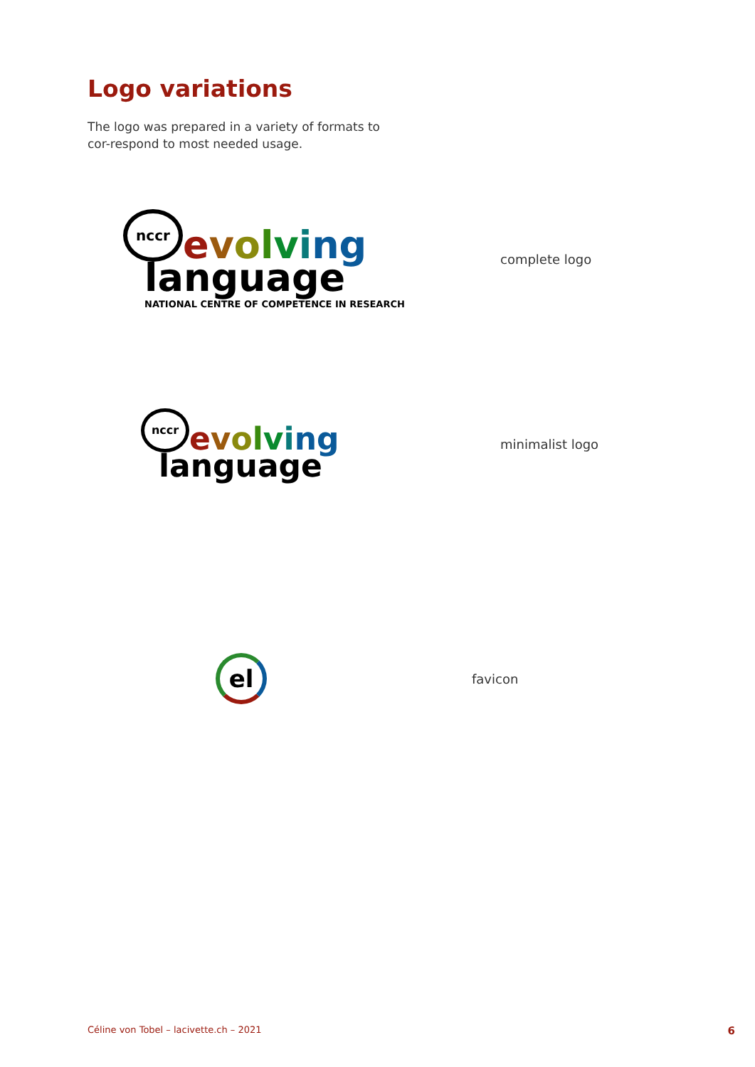Logo variations
The logo was prepared in a variety of formats to cor-respond to most needed usage.
nccr
evolving
language
NATIONAL CENTRE OF COMPETENCE IN RESEARCH
complete logo
nccr
evolving
language
minimalist logo
el
favicon
Céline von Tobel – lacivette.ch – 2021 6